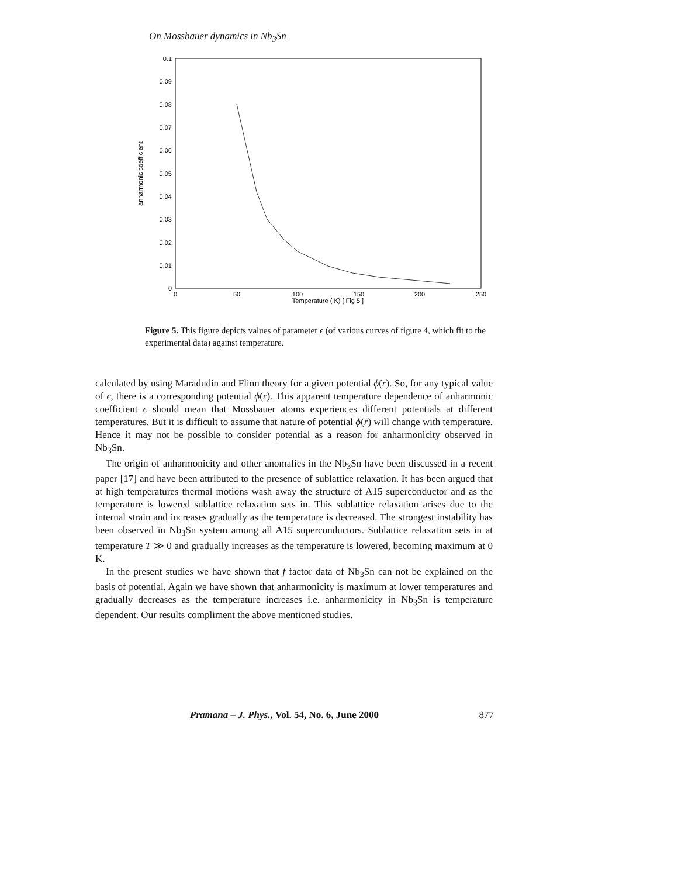On Mossbauer dynamics in Nb<sub>3</sub>Sn
0.1
0.09
0.08
0.07
0.06
0.05
0.04
0.03
0.02
0.01
0
0
50
100
150
200
250
Temperature ( K) [ Fig 5 ]
anharmonic coefficient
Figure 5. This figure depicts values of parameter ϵ (of various curves of figure 4, which fit to the experimental data) against temperature.
calculated by using Maradudin and Flinn theory for a given potential ϕ(r). So, for any typical value of ϵ, there is a corresponding potential ϕ(r). This apparent temperature dependence of anharmonic coefficient ϵ should mean that Mossbauer atoms experiences different potentials at different temperatures. But it is difficult to assume that nature of potential ϕ(r) will change with temperature. Hence it may not be possible to consider potential as a reason for anharmonicity observed in Nb<sub>3</sub>Sn.
The origin of anharmonicity and other anomalies in the Nb<sub>3</sub>Sn have been discussed in a recent paper [17] and have been attributed to the presence of sublattice relaxation. It has been argued that at high temperatures thermal motions wash away the structure of A15 superconductor and as the temperature is lowered sublattice relaxation sets in. This sublattice relaxation arises due to the internal strain and increases gradually as the temperature is decreased. The strongest instability has been observed in Nb<sub>3</sub>Sn system among all A15 superconductors. Sublattice relaxation sets in at temperature T ≫ 0 and gradually increases as the temperature is lowered, becoming maximum at 0 K.
In the present studies we have shown that f factor data of Nb<sub>3</sub>Sn can not be explained on the basis of potential. Again we have shown that anharmonicity is maximum at lower temperatures and gradually decreases as the temperature increases i.e. anharmonicity in Nb<sub>3</sub>Sn is temperature dependent. Our results compliment the above mentioned studies.
Pramana – J. Phys., Vol. 54, No. 6, June 2000 877